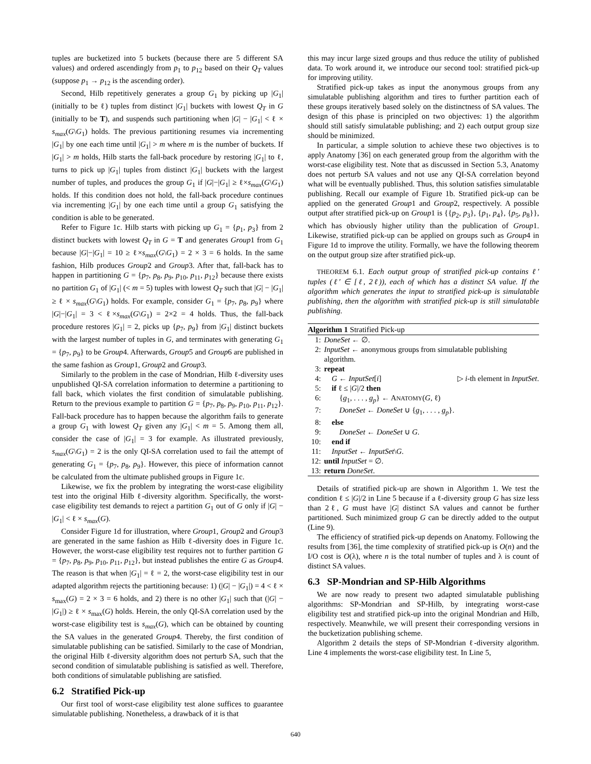tuples are bucketized into 5 buckets (because there are 5 different SA values) and ordered ascendingly from p<sub>1</sub> to p<sub>12</sub> based on their Q<sub>T</sub> values (suppose p<sub>1</sub> → p<sub>12</sub> is the ascending order).
Second, Hilb repetitively generates a group G<sub>1</sub> by picking up |G<sub>1</sub>| (initially to be ℓ) tuples from distinct |G<sub>1</sub>| buckets with lowest Q<sub>T</sub> in G (initially to be T), and suspends such partitioning when |G| − |G<sub>1</sub>| < ℓ × s<sub>max</sub>(G\G<sub>1</sub>) holds. The previous partitioning resumes via incrementing |G<sub>1</sub>| by one each time until |G<sub>1</sub>| > m where m is the number of buckets. If |G<sub>1</sub>| > m holds, Hilb starts the fall-back procedure by restoring |G<sub>1</sub>| to ℓ, turns to pick up |G<sub>1</sub>| tuples from distinct |G<sub>1</sub>| buckets with the largest number of tuples, and produces the group G<sub>1</sub> if |G|−|G<sub>1</sub>| ≥ ℓ×s<sub>max</sub>(G\G<sub>1</sub>) holds. If this condition does not hold, the fall-back procedure continues via incrementing |G<sub>1</sub>| by one each time until a group G<sub>1</sub> satisfying the condition is able to be generated.
Refer to Figure 1c. Hilb starts with picking up G<sub>1</sub> = {p<sub>1</sub>, p<sub>3</sub>} from 2 distinct buckets with lowest Q<sub>T</sub> in G = T and generates Group1 from G<sub>1</sub> because |G|−|G<sub>1</sub>| = 10 ≥ ℓ×s<sub>max</sub>(G\G<sub>1</sub>) = 2 × 3 = 6 holds. In the same fashion, Hilb produces Group2 and Group3. After that, fall-back has to happen in partitioning G = {p<sub>7</sub>, p<sub>8</sub>, p<sub>9</sub>, p<sub>10</sub>, p<sub>11</sub>, p<sub>12</sub>} because there exists no partition G<sub>1</sub> of |G<sub>1</sub>| (< m = 5) tuples with lowest Q<sub>T</sub> such that |G| − |G<sub>1</sub>| ≥ ℓ × s<sub>max</sub>(G\G<sub>1</sub>) holds. For example, consider G<sub>1</sub> = {p<sub>7</sub>, p<sub>8</sub>, p<sub>9</sub>} where |G|−|G<sub>1</sub>| = 3 < ℓ×s<sub>max</sub>(G\G<sub>1</sub>) = 2×2 = 4 holds. Thus, the fall-back procedure restores |G<sub>1</sub>| = 2, picks up {p<sub>7</sub>, p<sub>9</sub>} from |G<sub>1</sub>| distinct buckets with the largest number of tuples in G, and terminates with generating G<sub>1</sub> = {p<sub>7</sub>, p<sub>9</sub>} to be Group4. Afterwards, Group5 and Group6 are published in the same fashion as Group1, Group2 and Group3.
Similarly to the problem in the case of Mondrian, Hilb ℓ-diversity uses unpublished QI-SA correlation information to determine a partitioning to fall back, which violates the first condition of simulatable publishing. Return to the previous example to partition G = {p<sub>7</sub>, p<sub>8</sub>, p<sub>9</sub>, p<sub>10</sub>, p<sub>11</sub>, p<sub>12</sub>}. Fall-back procedure has to happen because the algorithm fails to generate a group G<sub>1</sub> with lowest Q<sub>T</sub> given any |G<sub>1</sub>| < m = 5. Among them all, consider the case of |G<sub>1</sub>| = 3 for example. As illustrated previously, s<sub>max</sub>(G\G<sub>1</sub>) = 2 is the only QI-SA correlation used to fail the attempt of generating G<sub>1</sub> = {p<sub>7</sub>, p<sub>8</sub>, p<sub>9</sub>}. However, this piece of information cannot be calculated from the ultimate published groups in Figure 1c.
Likewise, we fix the problem by integrating the worst-case eligibility test into the original Hilb ℓ-diversity algorithm. Specifically, the worst-case eligibility test demands to reject a partition G<sub>1</sub> out of G only if |G| − |G<sub>1</sub>| < ℓ × s<sub>max</sub>(G).
Consider Figure 1d for illustration, where Group1, Group2 and Group3 are generated in the same fashion as Hilb ℓ-diversity does in Figure 1c. However, the worst-case eligibility test requires not to further partition G = {p<sub>7</sub>, p<sub>8</sub>, p<sub>9</sub>, p<sub>10</sub>, p<sub>11</sub>, p<sub>12</sub>}, but instead publishes the entire G as Group4. The reason is that when |G<sub>1</sub>| = ℓ = 2, the worst-case eligibility test in our adapted algorithm rejects the partitioning because: 1) (|G| − |G<sub>1</sub>|) = 4 < ℓ × s<sub>max</sub>(G) = 2 × 3 = 6 holds, and 2) there is no other |G<sub>1</sub>| such that (|G| − |G<sub>1</sub>|) ≥ ℓ × s<sub>max</sub>(G) holds. Herein, the only QI-SA correlation used by the worst-case eligibility test is s<sub>max</sub>(G), which can be obtained by counting the SA values in the generated Group4. Thereby, the first condition of simulatable publishing can be satisfied. Similarly to the case of Mondrian, the original Hilb ℓ-diversity algorithm does not perturb SA, such that the second condition of simulatable publishing is satisfied as well. Therefore, both conditions of simulatable publishing are satisfied.
6.2 Stratified Pick-up
Our first tool of worst-case eligibility test alone suffices to guarantee simulatable publishing. Nonetheless, a drawback of it is that
this may incur large sized groups and thus reduce the utility of published data. To work around it, we introduce our second tool: stratified pick-up for improving utility.
Stratified pick-up takes as input the anonymous groups from any simulatable publishing algorithm and tires to further partition each of these groups iteratively based solely on the distinctness of SA values. The design of this phase is principled on two objectives: 1) the algorithm should still satisfy simulatable publishing; and 2) each output group size should be minimized.
In particular, a simple solution to achieve these two objectives is to apply Anatomy [36] on each generated group from the algorithm with the worst-case eligibility test. Note that as discussed in Section 5.3, Anatomy does not perturb SA values and not use any QI-SA correlation beyond what will be eventually published. Thus, this solution satisfies simulatable publishing. Recall our example of Figure 1b. Stratified pick-up can be applied on the generated Group1 and Group2, respectively. A possible output after stratified pick-up on Group1 is {{p<sub>2</sub>, p<sub>3</sub>}, {p<sub>1</sub>, p<sub>4</sub>}, {p<sub>5</sub>, p<sub>8</sub>}}, which has obviously higher utility than the publication of Group1. Likewise, stratified pick-up can be applied on groups such as Group4 in Figure 1d to improve the utility. Formally, we have the following theorem on the output group size after stratified pick-up.
THEOREM 6.1. Each output group of stratified pick-up contains ℓ′ tuples (ℓ′ ∈ [ℓ, 2ℓ)), each of which has a distinct SA value. If the algorithm which generates the input to stratified pick-up is simulatable publishing, then the algorithm with stratified pick-up is still simulatable publishing.
Algorithm 1 Stratified Pick-up
| 1: | DoneSet ← ∅. |
| 2: | InputSet ← anonymous groups from simulatable publishing algorithm. |
| 3: | repeat |
| 4: | G ← InputSet [ i ] ▷ i -th element in InputSet . |
| 5: | if ℓ ≤ / G //2 then |
| 6: | { g<sub>1</sub>, . . . , g<sub>p</sub> } ← A NATOMY ( G , ℓ) |
| 7: | DoneSet ← DoneSet ∪ { g<sub>1</sub>, . . . , g<sub>p</sub> }. |
| 8: | else |
| 9: | DoneSet ← DoneSet ∪ G . |
| 10: | end if |
| 11: | InputSet ← InputSet \ G . |
| 12: | until InputSet = ∅. |
| 13: | return DoneSet . |
Details of stratified pick-up are shown in Algorithm 1. We test the condition ℓ ≤ |G|/2 in Line 5 because if a ℓ-diversity group G has size less than 2ℓ, G must have |G| distinct SA values and cannot be further partitioned. Such minimized group G can be directly added to the output (Line 9).
The efficiency of stratified pick-up depends on Anatomy. Following the results from [36], the time complexity of stratified pick-up is O(n) and the I/O cost is O(λ), where n is the total number of tuples and λ is count of distinct SA values.
6.3 SP-Mondrian and SP-Hilb Algorithms
We are now ready to present two adapted simulatable publishing algorithms: SP-Mondrian and SP-Hilb, by integrating worst-case eligibility test and stratified pick-up into the original Mondrian and Hilb, respectively. Meanwhile, we will present their corresponding versions in the bucketization publishing scheme.
Algorithm 2 details the steps of SP-Mondrian ℓ-diversity algorithm. Line 4 implements the worst-case eligibility test. In Line 5,
640